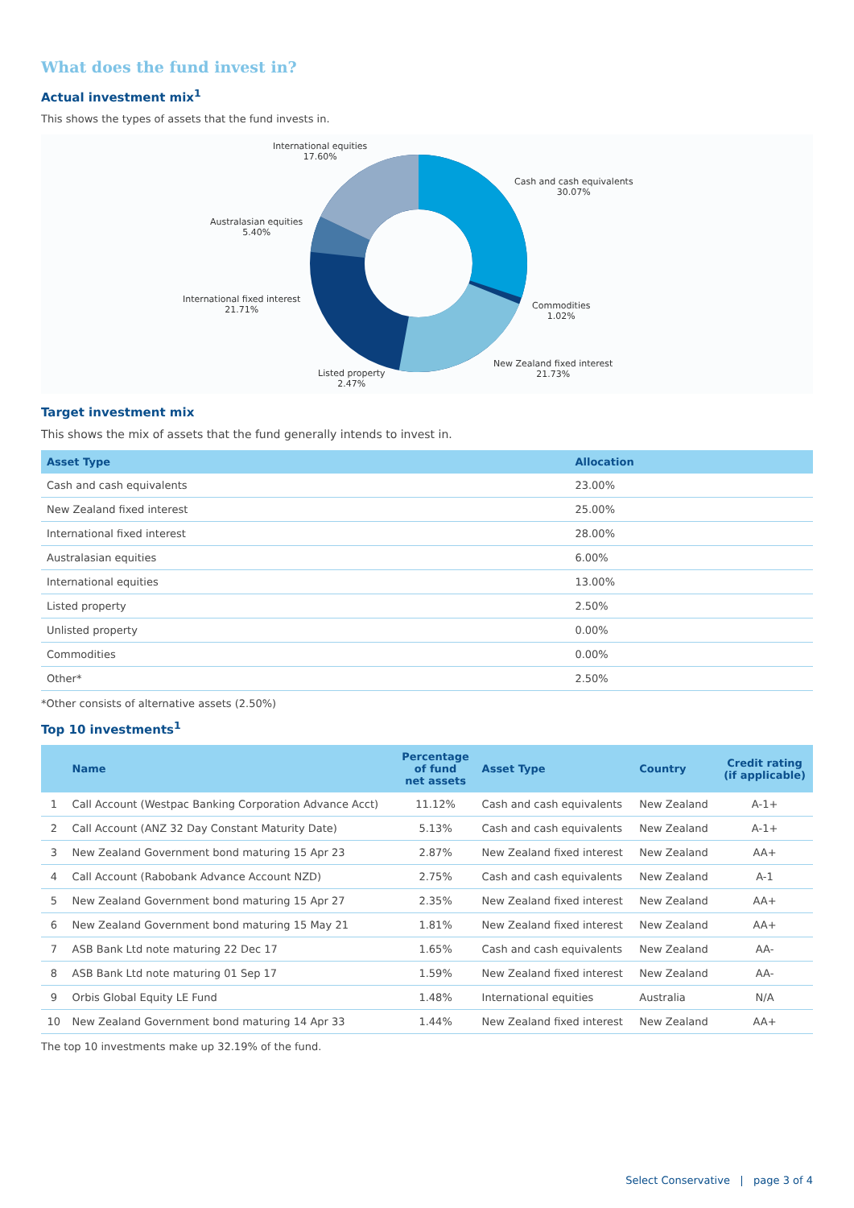What does the fund invest in?
Actual investment mix<sup>1</sup>
This shows the types of assets that the fund invests in.
International equities
17.60%
Cash and cash equivalents
30.07%
Australasian equities
5.40%
Commodities
1.02%
International fixed interest
21.71%
New Zealand fixed interest
21.73%
Listed property
2.47%
Target investment mix
This shows the mix of assets that the fund generally intends to invest in.
| Asset Type | Allocation |
| --- | --- |
| Cash and cash equivalents | 23.00% |
| New Zealand fixed interest | 25.00% |
| International fixed interest | 28.00% |
| Australasian equities | 6.00% |
| International equities | 13.00% |
| Listed property | 2.50% |
| Unlisted property | 0.00% |
| Commodities | 0.00% |
| Other* | 2.50% |
*Other consists of alternative assets (2.50%)
Top 10 investments<sup>1</sup>
| | Name | Percentage of fund net assets | Asset Type | Country | Credit rating (if applicable) |
| --- | --- | --- | --- | --- | --- |
| 1 | Call Account (Westpac Banking Corporation Advance Acct) | 11.12% | Cash and cash equivalents | New Zealand | A-1+ |
| 2 | Call Account (ANZ 32 Day Constant Maturity Date) | 5.13% | Cash and cash equivalents | New Zealand | A-1+ |
| 3 | New Zealand Government bond maturing 15 Apr 23 | 2.87% | New Zealand fixed interest | New Zealand | AA+ |
| 4 | Call Account (Rabobank Advance Account NZD) | 2.75% | Cash and cash equivalents | New Zealand | A-1 |
| 5 | New Zealand Government bond maturing 15 Apr 27 | 2.35% | New Zealand fixed interest | New Zealand | AA+ |
| 6 | New Zealand Government bond maturing 15 May 21 | 1.81% | New Zealand fixed interest | New Zealand | AA+ |
| 7 | ASB Bank Ltd note maturing 22 Dec 17 | 1.65% | Cash and cash equivalents | New Zealand | AA- |
| 8 | ASB Bank Ltd note maturing 01 Sep 17 | 1.59% | New Zealand fixed interest | New Zealand | AA- |
| 9 | Orbis Global Equity LE Fund | 1.48% | International equities | Australia | N/A |
| 10 | New Zealand Government bond maturing 14 Apr 33 | 1.44% | New Zealand fixed interest | New Zealand | AA+ |
The top 10 investments make up 32.19% of the fund.
Select Conservative | page 3 of 4